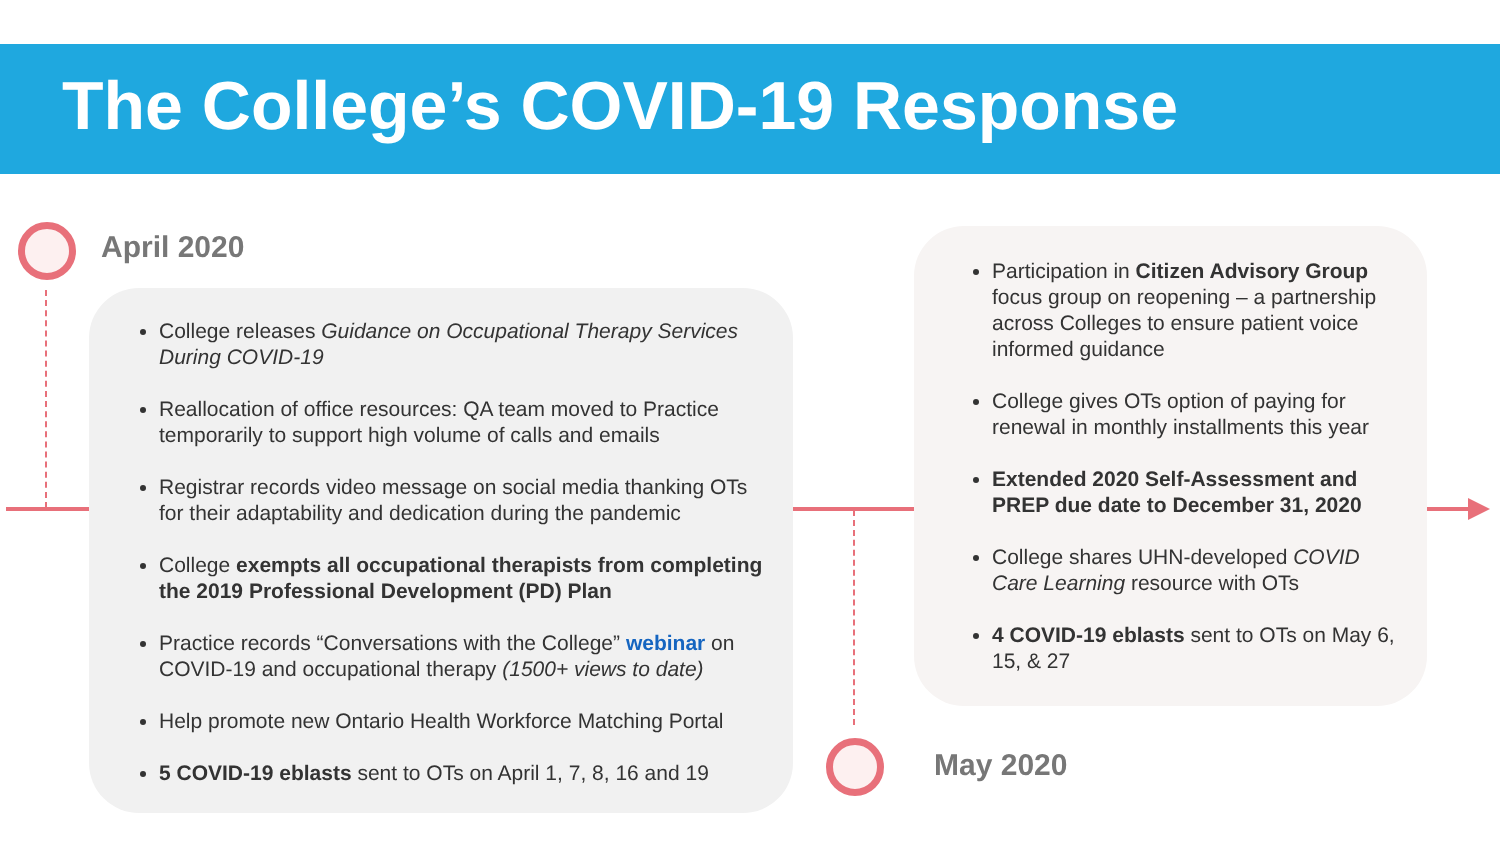The College’s COVID-19 Response
April 2020
College releases Guidance on Occupational Therapy Services During COVID-19
Reallocation of office resources: QA team moved to Practice temporarily to support high volume of calls and emails
Registrar records video message on social media thanking OTs for their adaptability and dedication during the pandemic
College exempts all occupational therapists from completing the 2019 Professional Development (PD) Plan
Practice records “Conversations with the College” webinar on COVID-19 and occupational therapy (1500+ views to date)
Help promote new Ontario Health Workforce Matching Portal
5 COVID-19 eblasts sent to OTs on April 1, 7, 8, 16 and 19
Participation in Citizen Advisory Group focus group on reopening – a partnership across Colleges to ensure patient voice informed guidance
College gives OTs option of paying for renewal in monthly installments this year
Extended 2020 Self-Assessment and PREP due date to December 31, 2020
College shares UHN-developed COVID Care Learning resource with OTs
4 COVID-19 eblasts sent to OTs on May 6, 15, & 27
May 2020